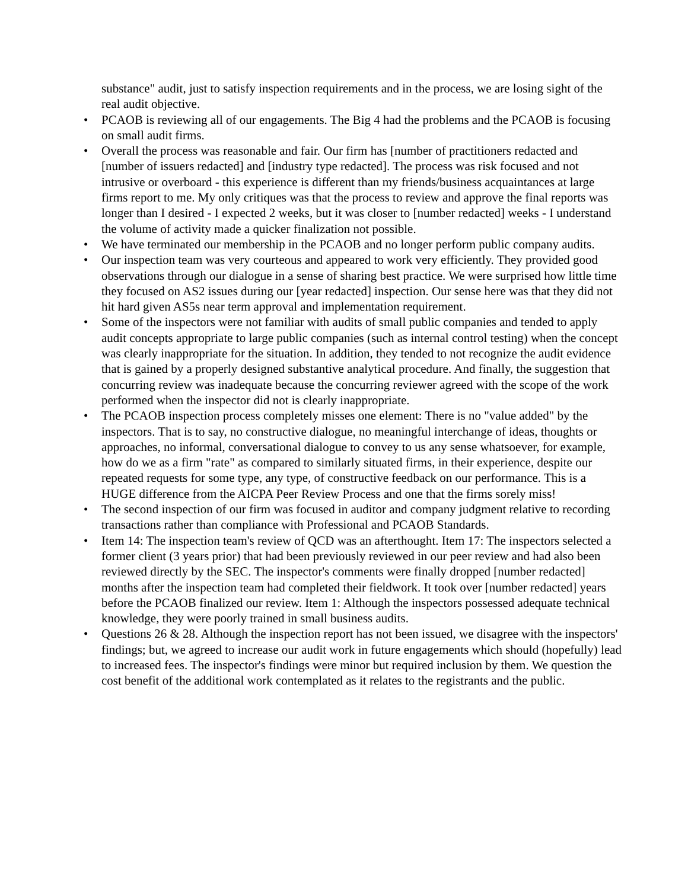substance" audit, just to satisfy inspection requirements and in the process, we are losing sight of the real audit objective.
• PCAOB is reviewing all of our engagements. The Big 4 had the problems and the PCAOB is focusing on small audit firms.
• Overall the process was reasonable and fair. Our firm has [number of practitioners redacted and [number of issuers redacted] and [industry type redacted]. The process was risk focused and not intrusive or overboard - this experience is different than my friends/business acquaintances at large firms report to me. My only critiques was that the process to review and approve the final reports was longer than I desired - I expected 2 weeks, but it was closer to [number redacted] weeks - I understand the volume of activity made a quicker finalization not possible.
• We have terminated our membership in the PCAOB and no longer perform public company audits.
• Our inspection team was very courteous and appeared to work very efficiently. They provided good observations through our dialogue in a sense of sharing best practice. We were surprised how little time they focused on AS2 issues during our [year redacted] inspection. Our sense here was that they did not hit hard given AS5s near term approval and implementation requirement.
• Some of the inspectors were not familiar with audits of small public companies and tended to apply audit concepts appropriate to large public companies (such as internal control testing) when the concept was clearly inappropriate for the situation. In addition, they tended to not recognize the audit evidence that is gained by a properly designed substantive analytical procedure. And finally, the suggestion that concurring review was inadequate because the concurring reviewer agreed with the scope of the work performed when the inspector did not is clearly inappropriate.
• The PCAOB inspection process completely misses one element: There is no "value added" by the inspectors. That is to say, no constructive dialogue, no meaningful interchange of ideas, thoughts or approaches, no informal, conversational dialogue to convey to us any sense whatsoever, for example, how do we as a firm "rate" as compared to similarly situated firms, in their experience, despite our repeated requests for some type, any type, of constructive feedback on our performance. This is a HUGE difference from the AICPA Peer Review Process and one that the firms sorely miss!
• The second inspection of our firm was focused in auditor and company judgment relative to recording transactions rather than compliance with Professional and PCAOB Standards.
• Item 14: The inspection team's review of QCD was an afterthought. Item 17: The inspectors selected a former client (3 years prior) that had been previously reviewed in our peer review and had also been reviewed directly by the SEC. The inspector's comments were finally dropped [number redacted] months after the inspection team had completed their fieldwork. It took over [number redacted] years before the PCAOB finalized our review. Item 1: Although the inspectors possessed adequate technical knowledge, they were poorly trained in small business audits.
• Questions 26 & 28. Although the inspection report has not been issued, we disagree with the inspectors' findings; but, we agreed to increase our audit work in future engagements which should (hopefully) lead to increased fees. The inspector's findings were minor but required inclusion by them. We question the cost benefit of the additional work contemplated as it relates to the registrants and the public.